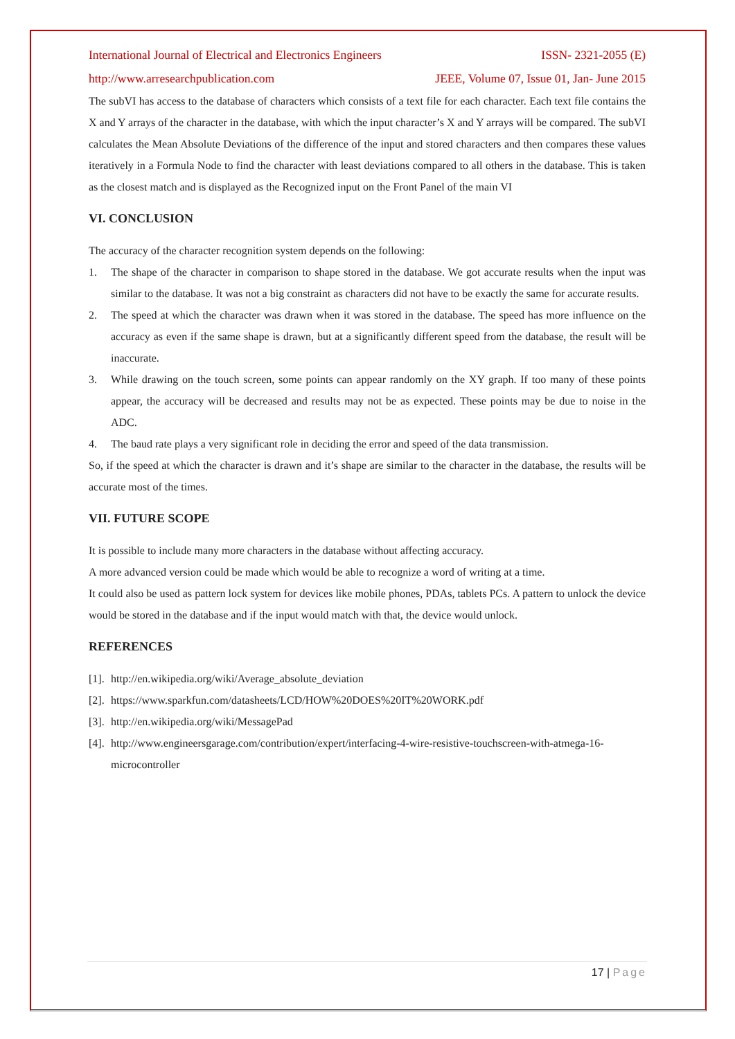International Journal of Electrical and Electronics Engineers ISSN- 2321-2055 (E)
http://www.arresearchpublication.com JEEE, Volume 07, Issue 01, Jan- June 2015
The subVI has access to the database of characters which consists of a text file for each character. Each text file contains the X and Y arrays of the character in the database, with which the input character’s X and Y arrays will be compared. The subVI calculates the Mean Absolute Deviations of the difference of the input and stored characters and then compares these values iteratively in a Formula Node to find the character with least deviations compared to all others in the database. This is taken as the closest match and is displayed as the Recognized input on the Front Panel of the main VI
VI. CONCLUSION
The accuracy of the character recognition system depends on the following:
1. The shape of the character in comparison to shape stored in the database. We got accurate results when the input was similar to the database. It was not a big constraint as characters did not have to be exactly the same for accurate results.
2. The speed at which the character was drawn when it was stored in the database. The speed has more influence on the accuracy as even if the same shape is drawn, but at a significantly different speed from the database, the result will be inaccurate.
3. While drawing on the touch screen, some points can appear randomly on the XY graph. If too many of these points appear, the accuracy will be decreased and results may not be as expected. These points may be due to noise in the ADC.
4. The baud rate plays a very significant role in deciding the error and speed of the data transmission.
So, if the speed at which the character is drawn and it’s shape are similar to the character in the database, the results will be accurate most of the times.
VII. FUTURE SCOPE
It is possible to include many more characters in the database without affecting accuracy.
A more advanced version could be made which would be able to recognize a word of writing at a time.
It could also be used as pattern lock system for devices like mobile phones, PDAs, tablets PCs. A pattern to unlock the device would be stored in the database and if the input would match with that, the device would unlock.
REFERENCES
[1]. http://en.wikipedia.org/wiki/Average_absolute_deviation
[2]. https://www.sparkfun.com/datasheets/LCD/HOW%20DOES%20IT%20WORK.pdf
[3]. http://en.wikipedia.org/wiki/MessagePad
[4]. http://www.engineersgarage.com/contribution/expert/interfacing-4-wire-resistive-touchscreen-with-atmega-16-microcontroller
17 | Page